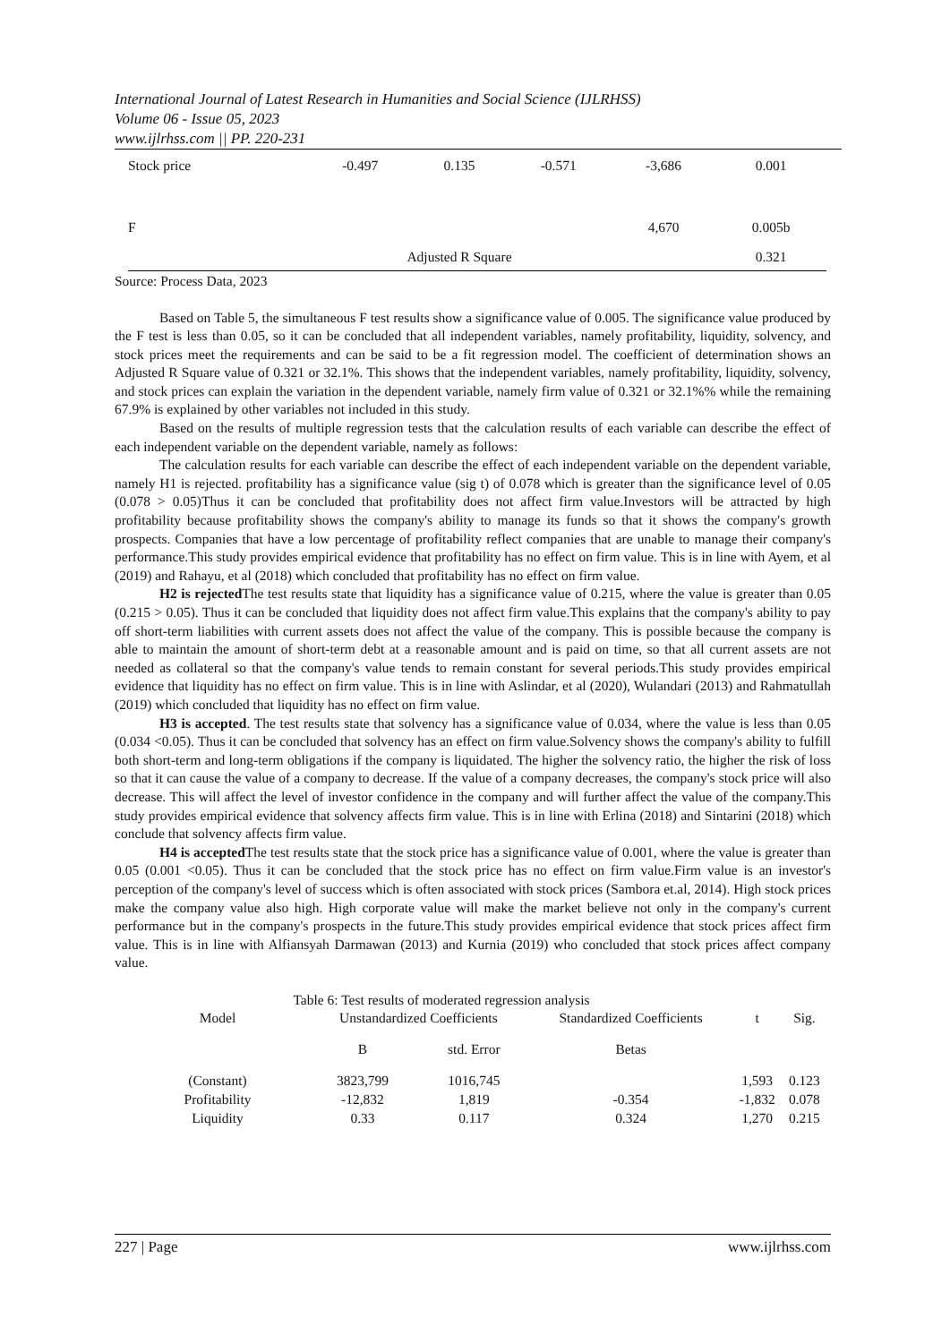International Journal of Latest Research in Humanities and Social Science (IJLRHSS)
Volume 06 - Issue 05, 2023
www.ijlrhss.com || PP. 220-231
| Stock price | -0.497 | 0.135 | -0.571 | -3,686 | 0.001 |
| F | | | | 4,670 | 0.005b |
| | Adjusted R Square | | | | 0.321 |
Source: Process Data, 2023
Based on Table 5, the simultaneous F test results show a significance value of 0.005. The significance value produced by the F test is less than 0.05, so it can be concluded that all independent variables, namely profitability, liquidity, solvency, and stock prices meet the requirements and can be said to be a fit regression model. The coefficient of determination shows an Adjusted R Square value of 0.321 or 32.1%. This shows that the independent variables, namely profitability, liquidity, solvency, and stock prices can explain the variation in the dependent variable, namely firm value of 0.321 or 32.1%% while the remaining 67.9% is explained by other variables not included in this study.
Based on the results of multiple regression tests that the calculation results of each variable can describe the effect of each independent variable on the dependent variable, namely as follows:
The calculation results for each variable can describe the effect of each independent variable on the dependent variable, namely H1 is rejected. profitability has a significance value (sig t) of 0.078 which is greater than the significance level of 0.05 (0.078 > 0.05)Thus it can be concluded that profitability does not affect firm value.Investors will be attracted by high profitability because profitability shows the company's ability to manage its funds so that it shows the company's growth prospects. Companies that have a low percentage of profitability reflect companies that are unable to manage their company's performance.This study provides empirical evidence that profitability has no effect on firm value. This is in line with Ayem, et al (2019) and Rahayu, et al (2018) which concluded that profitability has no effect on firm value.
H2 is rejected The test results state that liquidity has a significance value of 0.215, where the value is greater than 0.05 (0.215 > 0.05). Thus it can be concluded that liquidity does not affect firm value.This explains that the company's ability to pay off short-term liabilities with current assets does not affect the value of the company. This is possible because the company is able to maintain the amount of short-term debt at a reasonable amount and is paid on time, so that all current assets are not needed as collateral so that the company's value tends to remain constant for several periods.This study provides empirical evidence that liquidity has no effect on firm value. This is in line with Aslindar, et al (2020), Wulandari (2013) and Rahmatullah (2019) which concluded that liquidity has no effect on firm value.
H3 is accepted. The test results state that solvency has a significance value of 0.034, where the value is less than 0.05 (0.034 <0.05). Thus it can be concluded that solvency has an effect on firm value.Solvency shows the company's ability to fulfill both short-term and long-term obligations if the company is liquidated. The higher the solvency ratio, the higher the risk of loss so that it can cause the value of a company to decrease. If the value of a company decreases, the company's stock price will also decrease. This will affect the level of investor confidence in the company and will further affect the value of the company.This study provides empirical evidence that solvency affects firm value. This is in line with Erlina (2018) and Sintarini (2018) which conclude that solvency affects firm value.
H4 is accepted The test results state that the stock price has a significance value of 0.001, where the value is greater than 0.05 (0.001 <0.05). Thus it can be concluded that the stock price has no effect on firm value.Firm value is an investor's perception of the company's level of success which is often associated with stock prices (Sambora et.al, 2014). High stock prices make the company value also high. High corporate value will make the market believe not only in the company's current performance but in the company's prospects in the future.This study provides empirical evidence that stock prices affect firm value. This is in line with Alfiansyah Darmawan (2013) and Kurnia (2019) who concluded that stock prices affect company value.
Table 6: Test results of moderated regression analysis
| Model | Unstandardized Coefficients | | Standardized Coefficients | t | Sig. |
| --- | --- | --- | --- | --- | --- |
| | B | std. Error | Betas | | |
| (Constant) | 3823,799 | 1016,745 | | 1,593 | 0.123 |
| Profitability | -12,832 | 1,819 | -0.354 | -1,832 | 0.078 |
| Liquidity | 0.33 | 0.117 | 0.324 | 1,270 | 0.215 |
227 | Page www.ijlrhss.com